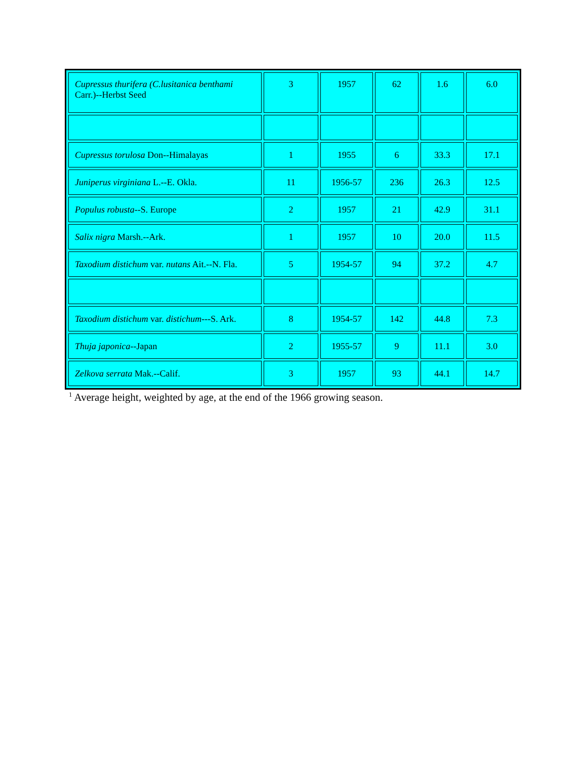| Cupressus thurifera (C.lusitanica benthami Carr.)--Herbst Seed | 3 | 1957 | 62 | 1.6 | 6.0 |
| Cupressus torulosa Don--Himalayas | 1 | 1955 | 6 | 33.3 | 17.1 |
| Juniperus virginiana L.--E. Okla. | 11 | 1956-57 | 236 | 26.3 | 12.5 |
| Populus robusta --S. Europe | 2 | 1957 | 21 | 42.9 | 31.1 |
| Salix nigra Marsh.--Ark. | 1 | 1957 | 10 | 20.0 | 11.5 |
| Taxodium distichum var. nutans Ait.--N. Fla. | 5 | 1954-57 | 94 | 37.2 | 4.7 |
| Taxodium distichum var. distichum ---S. Ark. | 8 | 1954-57 | 142 | 44.8 | 7.3 |
| Thuja japonica --Japan | 2 | 1955-57 | 9 | 11.1 | 3.0 |
| Zelkova serrata Mak.--Calif. | 3 | 1957 | 93 | 44.1 | 14.7 |
<sup>1</sup> Average height, weighted by age, at the end of the 1966 growing season.